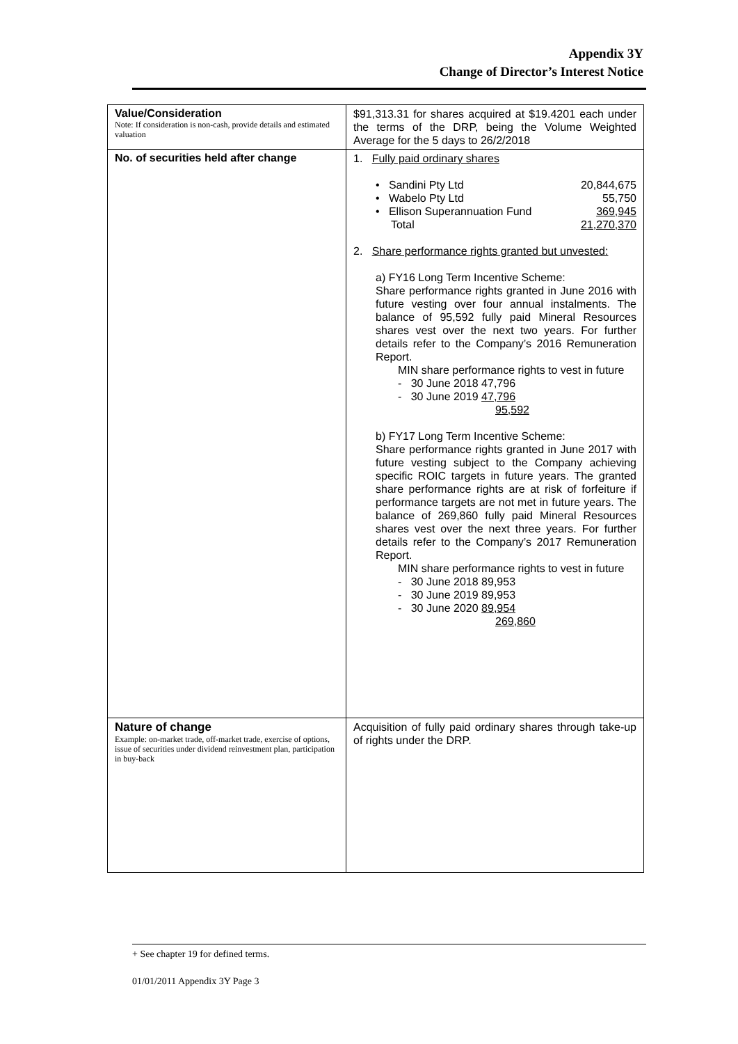Appendix 3Y
Change of Director’s Interest Notice
| Value/Consideration Note: If consideration is non-cash, provide details and estimated valuation | $91,313.31 for shares acquired at $19.4201 each under the terms of the DRP, being the Volume Weighted Average for the 5 days to 26/2/2018 |
| No. of securities held after change | 1. Fully paid ordinary shares • Sandini Pty Ltd 20,844,675 • Wabelo Pty Ltd 55,750 • Ellison Superannuation Fund 369,945 Total 21,270,370 2. Share performance rights granted but unvested: a) FY16 Long Term Incentive Scheme: Share performance rights granted in June 2016 with future vesting over four annual instalments. The balance of 95,592 fully paid Mineral Resources shares vest over the next two years. For further details refer to the Company’s 2016 Remuneration Report. MIN share performance rights to vest in future - 30 June 2018 47,796 - 30 June 2019 47,796 95,592 b) FY17 Long Term Incentive Scheme: Share performance rights granted in June 2017 with future vesting subject to the Company achieving specific ROIC targets in future years. The granted share performance rights are at risk of forfeiture if performance targets are not met in future years. The balance of 269,860 fully paid Mineral Resources shares vest over the next three years. For further details refer to the Company’s 2017 Remuneration Report. MIN share performance rights to vest in future - 30 June 2018 89,953 - 30 June 2019 89,953 - 30 June 2020 89,954 269,860 |
| Nature of change Example: on-market trade, off-market trade, exercise of options, issue of securities under dividend reinvestment plan, participation in buy-back | Acquisition of fully paid ordinary shares through take-up of rights under the DRP. |
+ See chapter 19 for defined terms.
01/01/2011 Appendix 3Y Page 3